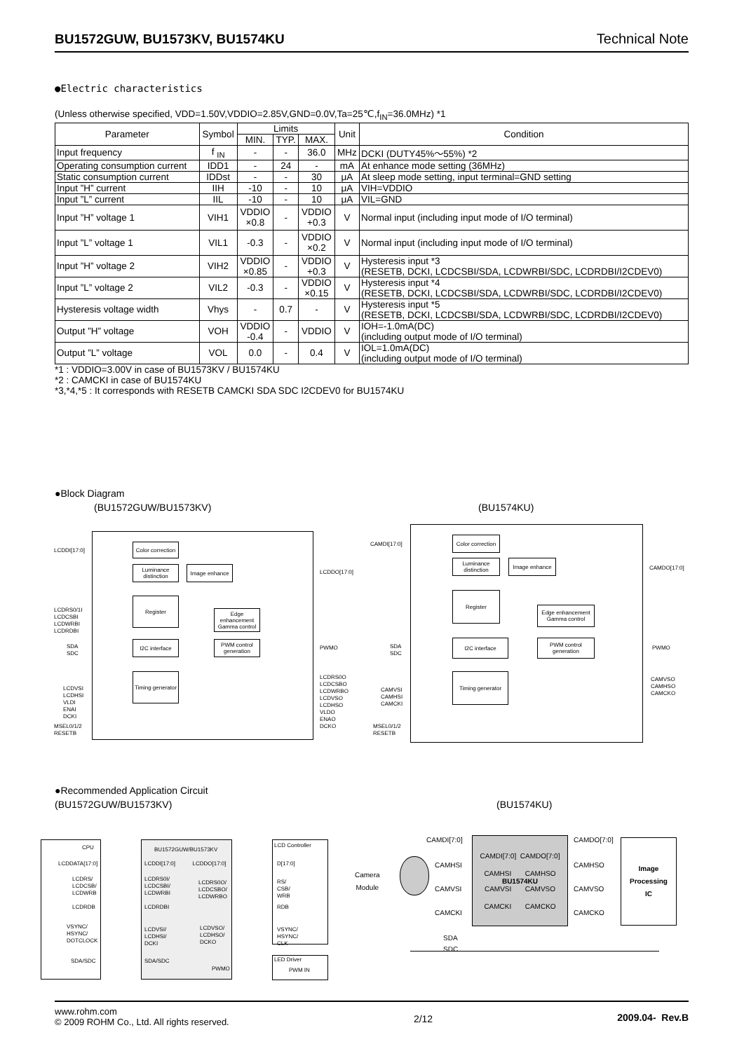BU1572GUW, BU1573KV, BU1574KU Technical Note
●Electric characteristics
(Unless otherwise specified, VDD=1.50V,VDDIO=2.85V,GND=0.0V,Ta=25℃,f<sub>IN</sub>=36.0MHz) *1
| Parameter | Symbol | Limits | | | Unit | Condition |
| --- | --- | --- | --- | --- | --- | --- |
| | | MIN. | TYP. | MAX. | | |
| Input frequency | f <sub>IN</sub> | - | - | 36.0 | MHz | DCKI (DUTY45%～55%) *2 |
| Operating consumption current | IDD1 | - | 24 | - | mA | At enhance mode setting (36MHz) |
| Static consumption current | IDDst | - | - | 30 | μA | At sleep mode setting, input terminal=GND setting |
| Input ”H” current | IIH | -10 | - | 10 | μA | VIH=VDDIO |
| Input ”L” current | IIL | -10 | - | 10 | μA | VIL=GND |
| Input ”H” voltage 1 | VIH1 | VDDIO ×0.8 | - | VDDIO +0.3 | V | Normal input (including input mode of I/O terminal) |
| Input ”L” voltage 1 | VIL1 | -0.3 | - | VDDIO ×0.2 | V | Normal input (including input mode of I/O terminal) |
| Input ”H” voltage 2 | VIH2 | VDDIO ×0.85 | - | VDDIO +0.3 | V | Hysteresis input *3 (RESETB, DCKI, LCDCSBI/SDA, LCDWRBI/SDC, LCDRDBI/I2CDEV0) |
| Input ”L” voltage 2 | VIL2 | -0.3 | - | VDDIO ×0.15 | V | Hysteresis input *4 (RESETB, DCKI, LCDCSBI/SDA, LCDWRBI/SDC, LCDRDBI/I2CDEV0) |
| Hysteresis voltage width | Vhys | - | 0.7 | - | V | Hysteresis input *5 (RESETB, DCKI, LCDCSBI/SDA, LCDWRBI/SDC, LCDRDBI/I2CDEV0) |
| Output ”H” voltage | VOH | VDDIO -0.4 | - | VDDIO | V | IOH=-1.0mA(DC) (including output mode of I/O terminal) |
| Output ”L” voltage | VOL | 0.0 | - | 0.4 | V | IOL=1.0mA(DC) (including output mode of I/O terminal) |
*1 : VDDIO=3.00V in case of BU1573KV / BU1574KU
*2 : CAMCKI in case of BU1574KU
*3,*4,*5 : It corresponds with RESETB CAMCKI SDA SDC I2CDEV0 for BU1574KU
●Block Diagram
(BU1572GUW/BU1573KV) (BU1574KU)
LCDDI[17:0]
LCDRS0/1I
LCDCSBI
LCDWRBI
LCDRDBI
SDA
SDC
LCDVSI
LCDHSI
VLDI
ENAI
DCKI
MSEL0/1/2
RESETB
Color correction
Luminance distinction
Image enhance
Register
Edge enhancement Gamma control
I2C interface
PWM control generation
Timing generator
LCDDO[17:0]
PWMO
LCDRS0O
LCDCSBO
LCDWRBO
LCDVSO
LCDHSO
VLDO
ENAO
DCKO
CAMDI[17:0]
SDA
SDC
CAMVSI
CAMHSI
CAMCKI
MSEL0/1/2
RESETB
Color correction
Luminance distinction
Image enhance
Register
Edge enhancement Gamma control
I2C interface
PWM control generation
Timing generator
CAMDO[17:0]
PWMO
CAMVSO
CAMHSO
CAMCKO
●Recommended Application Circuit
(BU1572GUW/BU1573KV) (BU1574KU)
CPU
LCDDATA[17:0]
LCDRS/
LCDCSB/
LCDWRB
LCDRDB
VSYNC/
HSYNC/
DOTCLOCK
SDA/SDC
BU1572GUW/BU1573KV
LCDDI[17:0] LCDDO[17:0]
LCDRS0I/
LCDCSBI/
LCDWRBI
LCDRS0O/
LCDCSBO/
LCDWRBO
LCDRDBI
LCDVSI/
LCDHSI/
DCKI
LCDVSO/
LCDHSO/
DCKO
SDA/SDC
PWMO
LCD Controller
D[17:0]
RS/
CSB/
WRB
RDB
VSYNC/
HSYNC/
CLK
LED Driver
PWM IN
Camera
Module
CAMDI[7:0] CAMDO[7:0]
CAMHSI CAMHSO
BU1574KU
CAMVSI CAMVSO
CAMCKI CAMCKO
CAMDI[7:0]
CAMHSI
CAMVSI
CAMCKI
CAMDO[7:0]
CAMHSO
CAMVSO
CAMCKO
Image
Processing
IC
SDA
SDC
www.rohm.com
© 2009 ROHM Co., Ltd. All rights reserved.
2/12 2009.04- Rev.B